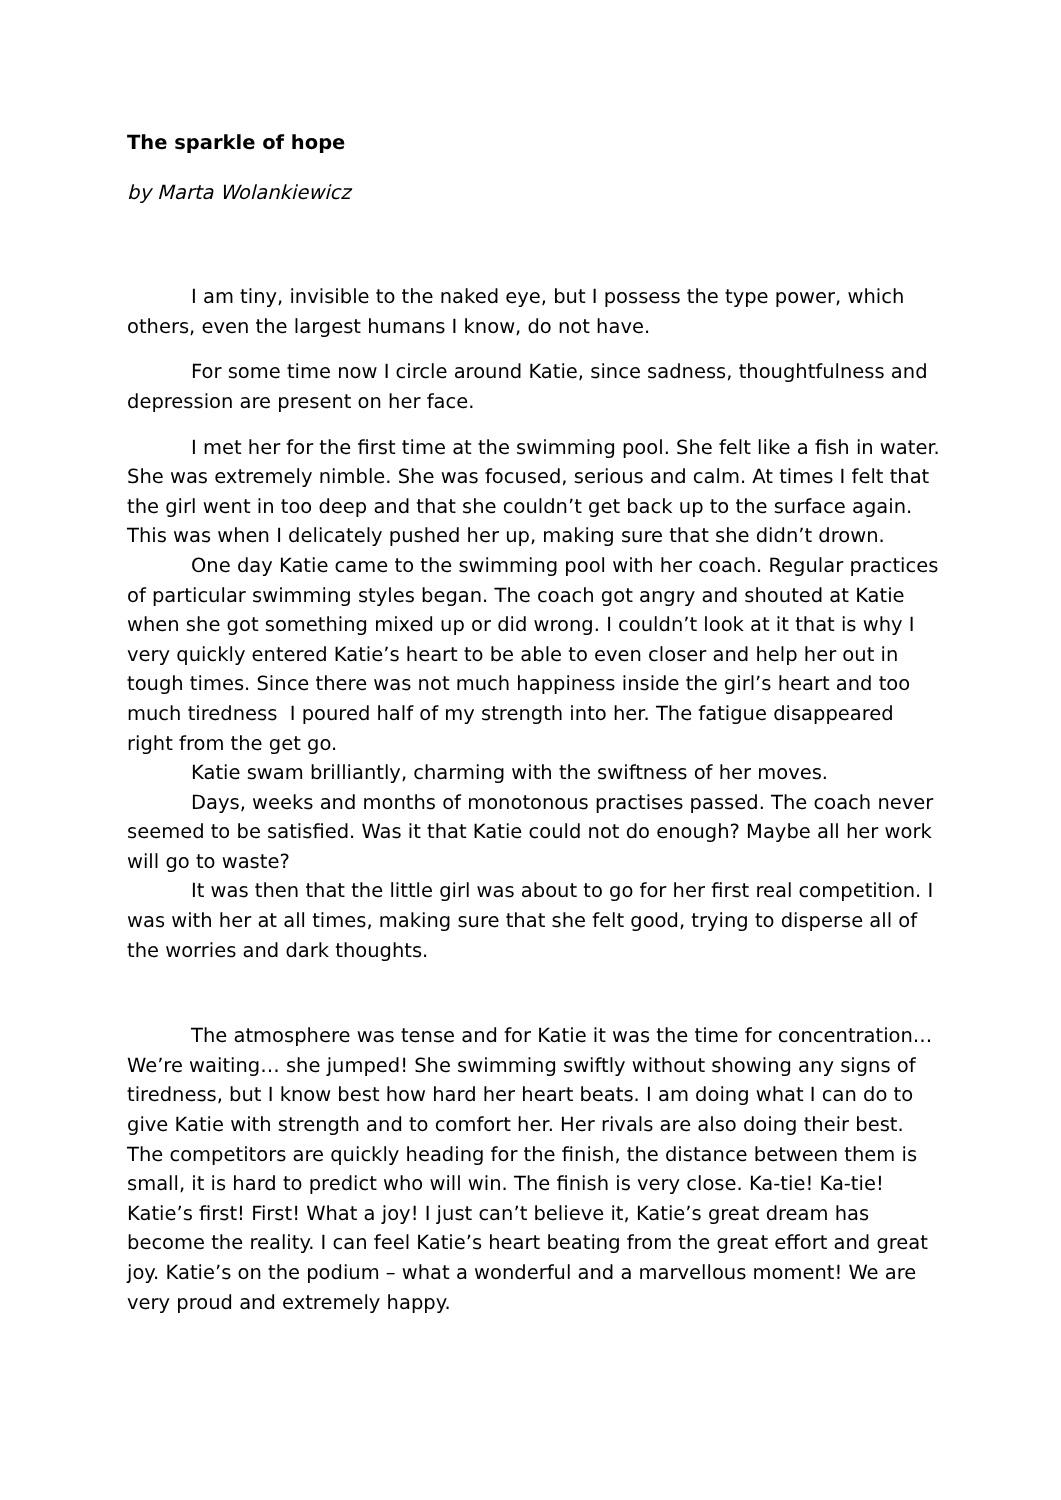The sparkle of hope
by Marta Wolankiewicz
I am tiny, invisible to the naked eye, but I possess the type power, which others, even the largest humans I know, do not have.
For some time now I circle around Katie, since sadness, thoughtfulness and depression are present on her face.
I met her for the first time at the swimming pool. She felt like a fish in water. She was extremely nimble. She was focused, serious and calm. At times I felt that the girl went in too deep and that she couldn’t get back up to the surface again. This was when I delicately pushed her up, making sure that she didn’t drown.
One day Katie came to the swimming pool with her coach. Regular practices of particular swimming styles began. The coach got angry and shouted at Katie when she got something mixed up or did wrong. I couldn’t look at it that is why I very quickly entered Katie’s heart to be able to even closer and help her out in tough times. Since there was not much happiness inside the girl’s heart and too much tiredness I poured half of my strength into her. The fatigue disappeared right from the get go.
Katie swam brilliantly, charming with the swiftness of her moves.
Days, weeks and months of monotonous practises passed. The coach never seemed to be satisfied. Was it that Katie could not do enough? Maybe all her work will go to waste?
It was then that the little girl was about to go for her first real competition. I was with her at all times, making sure that she felt good, trying to disperse all of the worries and dark thoughts.
The atmosphere was tense and for Katie it was the time for concentration… We’re waiting… she jumped! She swimming swiftly without showing any signs of tiredness, but I know best how hard her heart beats. I am doing what I can do to give Katie with strength and to comfort her. Her rivals are also doing their best. The competitors are quickly heading for the finish, the distance between them is small, it is hard to predict who will win. The finish is very close. Ka-tie! Ka-tie! Katie’s first! First! What a joy! I just can’t believe it, Katie’s great dream has become the reality. I can feel Katie’s heart beating from the great effort and great joy. Katie’s on the podium – what a wonderful and a marvellous moment! We are very proud and extremely happy.